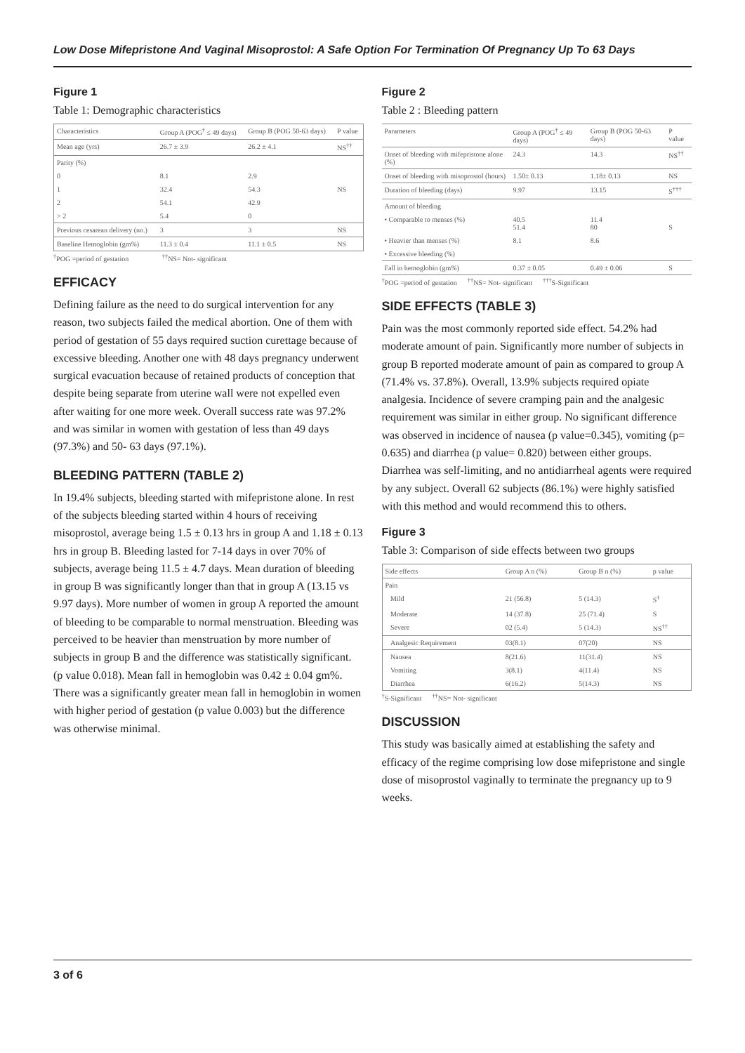Low Dose Mifepristone And Vaginal Misoprostol: A Safe Option For Termination Of Pregnancy Up To 63 Days
Figure 1
Table 1: Demographic characteristics
| Characteristics | Group A (POG<sup>†</sup> ≤ 49 days) | Group B (POG 50-63 days) | P value |
| --- | --- | --- | --- |
| Mean age (yrs) | 26.7 ± 3.9 | 26.2 ± 4.1 | NS<sup>††</sup> |
| Parity (%) | | | |
| 0 | 8.1 | 2.9 | |
| 1 | 32.4 | 54.3 | NS |
| 2 | 54.1 | 42.9 | |
| > 2 | 5.4 | 0 | |
| Previous cesarean delivery (no.) | 3 | 3 | NS |
| Baseline Hemoglobin (gm%) | 11.3 ± 0.4 | 11.1 ± 0.5 | NS |
<sup>†</sup> POG =period of gestation <sup>††</sup>NS= Not- significant
EFFICACY
Defining failure as the need to do surgical intervention for any reason, two subjects failed the medical abortion. One of them with period of gestation of 55 days required suction curettage because of excessive bleeding. Another one with 48 days pregnancy underwent surgical evacuation because of retained products of conception that despite being separate from uterine wall were not expelled even after waiting for one more week. Overall success rate was 97.2% and was similar in women with gestation of less than 49 days (97.3%) and 50- 63 days (97.1%).
BLEEDING PATTERN (TABLE 2)
In 19.4% subjects, bleeding started with mifepristone alone. In rest of the subjects bleeding started within 4 hours of receiving misoprostol, average being 1.5 ± 0.13 hrs in group A and 1.18 ± 0.13 hrs in group B. Bleeding lasted for 7-14 days in over 70% of subjects, average being 11.5 ± 4.7 days. Mean duration of bleeding in group B was significantly longer than that in group A (13.15 vs 9.97 days). More number of women in group A reported the amount of bleeding to be comparable to normal menstruation. Bleeding was perceived to be heavier than menstruation by more number of subjects in group B and the difference was statistically significant. (p value 0.018). Mean fall in hemoglobin was 0.42 ± 0.04 gm%. There was a significantly greater mean fall in hemoglobin in women with higher period of gestation (p value 0.003) but the difference was otherwise minimal.
Figure 2
Table 2 : Bleeding pattern
| Parameters | Group A (POG<sup>†</sup> ≤ 49 days) | Group B (POG 50-63 days) | P value |
| --- | --- | --- | --- |
| Onset of bleeding with mifepristone alone (%) | 24.3 | 14.3 | NS<sup>††</sup> |
| Onset of bleeding with misoprostol (hours) | 1.50± 0.13 | 1.18± 0.13 | NS |
| Duration of bleeding (days) | 9.97 | 13.15 | S<sup>†††</sup> |
| Amount of bleeding | | | |
| • Comparable to menses (%) | 40.5 51.4 | 11.4 80 | S |
| • Heavier than menses (%) | 8.1 | 8.6 | |
| • Excessive bleeding (%) | | | |
| Fall in hemoglobin (gm%) | 0.37 ± 0.05 | 0.49 ± 0.06 | S |
<sup>†</sup> POG =period of gestation <sup>††</sup>NS= Not- significant <sup>†††</sup>S-Significant
SIDE EFFECTS (TABLE 3)
Pain was the most commonly reported side effect. 54.2% had moderate amount of pain. Significantly more number of subjects in group B reported moderate amount of pain as compared to group A (71.4% vs. 37.8%). Overall, 13.9% subjects required opiate analgesia. Incidence of severe cramping pain and the analgesic requirement was similar in either group. No significant difference was observed in incidence of nausea (p value=0.345), vomiting (p= 0.635) and diarrhea (p value= 0.820) between either groups. Diarrhea was self-limiting, and no antidiarrheal agents were required by any subject. Overall 62 subjects (86.1%) were highly satisfied with this method and would recommend this to others.
Figure 3
Table 3: Comparison of side effects between two groups
| Side effects | Group A n (%) | Group B n (%) | p value |
| --- | --- | --- | --- |
| Pain | | | |
| Mild | 21 (56.8) | 5 (14.3) | S<sup>†</sup> |
| Moderate | 14 (37.8) | 25 (71.4) | S |
| Severe | 02 (5.4) | 5 (14.3) | NS<sup>††</sup> |
| Analgesic Requirement | 03(8.1) | 07(20) | NS |
| Nausea | 8(21.6) | 11(31.4) | NS |
| Vomiting | 3(8.1) | 4(11.4) | NS |
| Diarrhea | 6(16.2) | 5(14.3) | NS |
<sup>†</sup> S-Significant <sup>††</sup>NS= Not- significant
DISCUSSION
This study was basically aimed at establishing the safety and efficacy of the regime comprising low dose mifepristone and single dose of misoprostol vaginally to terminate the pregnancy up to 9 weeks.
3 of 6